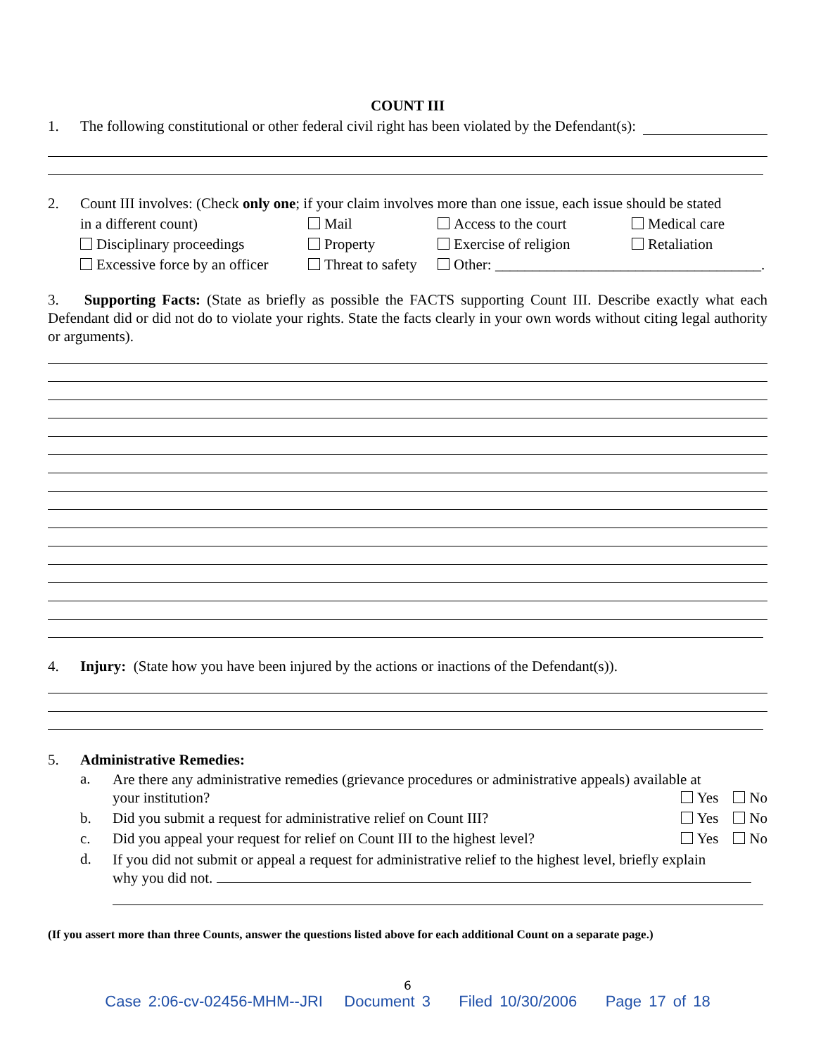COUNT III
1. The following constitutional or other federal civil right has been violated by the Defendant(s):
2. Count III involves: (Check only one; if your claim involves more than one issue, each issue should be stated
| in a different count) | Mail | Access to the court | Medical care |
| Disciplinary proceedings | Property | Exercise of religion | Retaliation |
| Excessive force by an officer | Threat to safety | Other: ____________________________________. | |
3. Supporting Facts: (State as briefly as possible the FACTS supporting Count III. Describe exactly what each Defendant did or did not do to violate your rights. State the facts clearly in your own words without citing legal authority or arguments).
4. Injury: (State how you have been injured by the actions or inactions of the Defendant(s)).
5. Administrative Remedies:
| a. | Are there any administrative remedies (grievance procedures or administrative appeals) available at your institution? Yes No |
| b. | Did you submit a request for administrative relief on Count III? Yes No |
| c. | Did you appeal your request for relief on Count III to the highest level? Yes No |
| d. | If you did not submit or appeal a request for administrative relief to the highest level, briefly explain why you did not. |
(If you assert more than three Counts, answer the questions listed above for each additional Count on a separate page.)
6
Case 2:06-cv-02456-MHM--JRI Document 3 Filed 10/30/2006 Page 17 of 18